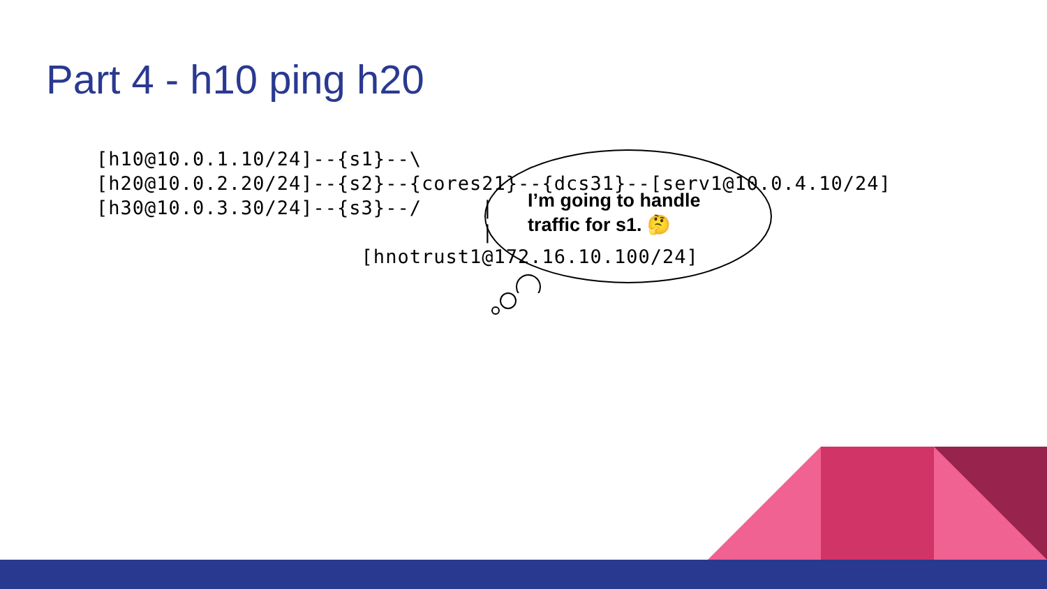Part 4 - h10 ping h20
I’m going to handle
traffic for s1. 🤔
[h10@10.0.1.10/24]--{s1}--\
[h20@10.0.2.20/24]--{s2}--{cores21}--{dcs31}--[serv1@10.0.4.10/24]
[h30@10.0.3.30/24]--{s3}--/     |
                                |
                      [hnotrust1@172.16.10.100/24]